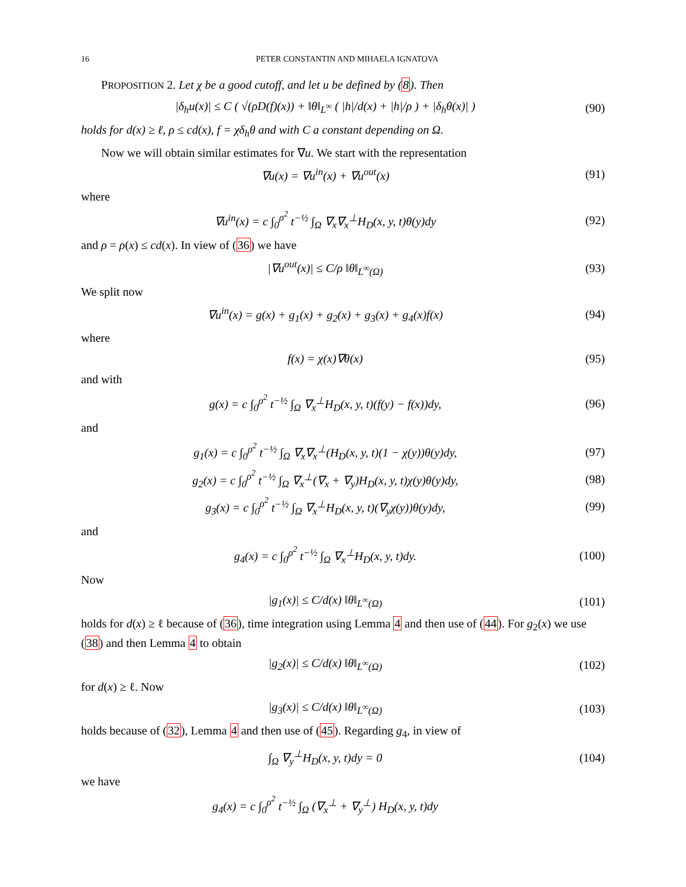16 PETER CONSTANTIN AND MIHAELA IGNATOVA
PROPOSITION 2. Let χ be a good cutoff, and let u be defined by (8). Then
|δ<sub>h</sub>u(x)| ≤ C ( √(ρD(f)(x)) + ‖θ‖<sub>L<sup>∞</sup></sub> ( |h|/d(x) + |h|/ρ ) + |δ<sub>h</sub>θ(x)| ) (90)
holds for d(x) ≥ ℓ, ρ ≤ cd(x), f = χδ<sub>h</sub>θ and with C a constant depending on Ω.
Now we will obtain similar estimates for ∇u. We start with the representation
∇u(x) = ∇u<sup>in</sup>(x) + ∇u<sup>out</sup>(x) (91)
where
∇u<sup>in</sup>(x) = c ∫<sub>0</sub><sup>ρ<sup>2</sup></sup> t<sup>−½</sup> ∫<sub>Ω</sub> ∇<sub>x</sub>∇<sub>x</sub><sup>⊥</sup>H<sub>D</sub>(x, y, t)θ(y)dy (92)
and ρ = ρ(x) ≤ cd(x). In view of (36) we have
|∇u<sup>out</sup>(x)| ≤ C/ρ ‖θ‖<sub>L<sup>∞</sup>(Ω)</sub> (93)
We split now
∇u<sup>in</sup>(x) = g(x) + g<sub>1</sub>(x) + g<sub>2</sub>(x) + g<sub>3</sub>(x) + g<sub>4</sub>(x)f(x) (94)
where
f(x) = χ(x)∇θ(x) (95)
and with
g(x) = c ∫<sub>0</sub><sup>ρ<sup>2</sup></sup> t<sup>−½</sup> ∫<sub>Ω</sub> ∇<sub>x</sub><sup>⊥</sup>H<sub>D</sub>(x, y, t)(f(y) − f(x))dy, (96)
and
g<sub>1</sub>(x) = c ∫<sub>0</sub><sup>ρ<sup>2</sup></sup> t<sup>−½</sup> ∫<sub>Ω</sub> ∇<sub>x</sub>∇<sub>x</sub><sup>⊥</sup>(H<sub>D</sub>(x, y, t)(1 − χ(y))θ(y)dy, (97)
g<sub>2</sub>(x) = c ∫<sub>0</sub><sup>ρ<sup>2</sup></sup> t<sup>−½</sup> ∫<sub>Ω</sub> ∇<sub>x</sub><sup>⊥</sup>(∇<sub>x</sub> + ∇<sub>y</sub>)H<sub>D</sub>(x, y, t)χ(y)θ(y)dy, (98)
g<sub>3</sub>(x) = c ∫<sub>0</sub><sup>ρ<sup>2</sup></sup> t<sup>−½</sup> ∫<sub>Ω</sub> ∇<sub>x</sub><sup>⊥</sup>H<sub>D</sub>(x, y, t)(∇<sub>y</sub>χ(y))θ(y)dy, (99)
and
g<sub>4</sub>(x) = c ∫<sub>0</sub><sup>ρ<sup>2</sup></sup> t<sup>−½</sup> ∫<sub>Ω</sub> ∇<sub>x</sub><sup>⊥</sup>H<sub>D</sub>(x, y, t)dy. (100)
Now
|g<sub>1</sub>(x)| ≤ C/d(x) ‖θ‖<sub>L<sup>∞</sup>(Ω)</sub> (101)
holds for d(x) ≥ ℓ because of (36), time integration using Lemma 4 and then use of (44). For g<sub>2</sub>(x) we use (38) and then Lemma 4 to obtain
|g<sub>2</sub>(x)| ≤ C/d(x) ‖θ‖<sub>L<sup>∞</sup>(Ω)</sub> (102)
for d(x) ≥ ℓ. Now
|g<sub>3</sub>(x)| ≤ C/d(x) ‖θ‖<sub>L<sup>∞</sup>(Ω)</sub> (103)
holds because of (32), Lemma 4 and then use of (45). Regarding g<sub>4</sub>, in view of
∫<sub>Ω</sub> ∇<sub>y</sub><sup>⊥</sup>H<sub>D</sub>(x, y, t)dy = 0 (104)
we have
g<sub>4</sub>(x) = c ∫<sub>0</sub><sup>ρ<sup>2</sup></sup> t<sup>−½</sup> ∫<sub>Ω</sub> (∇<sub>x</sub><sup>⊥</sup> + ∇<sub>y</sub><sup>⊥</sup>) H<sub>D</sub>(x, y, t)dy